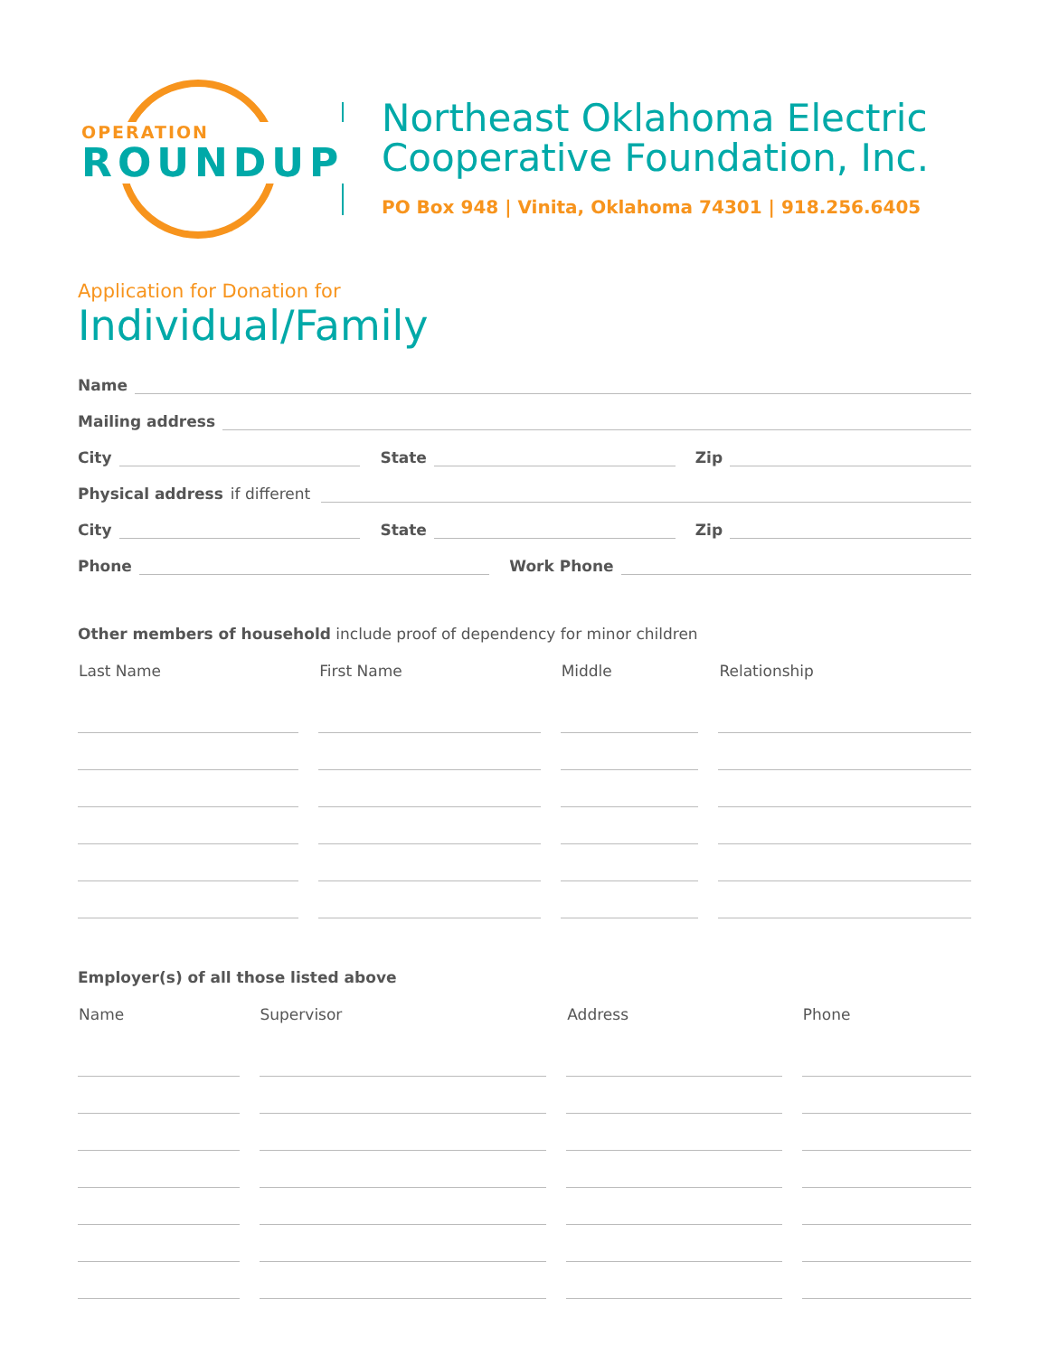OPERATION
ROUNDUP
Northeast Oklahoma Electric
Cooperative Foundation, Inc.
PO Box 948 | Vinita, Oklahoma 74301 | 918.256.6405
Application for Donation for
Individual/Family
Name
Mailing address
City State Zip
Physical address if different
City State Zip
Phone Work Phone
Other members of household include proof of dependency for minor children
| Last Name | First Name | Middle | Relationship |
| --- | --- | --- | --- |
Employer(s) of all those listed above
| Name | Supervisor | Address | Phone |
| --- | --- | --- | --- |